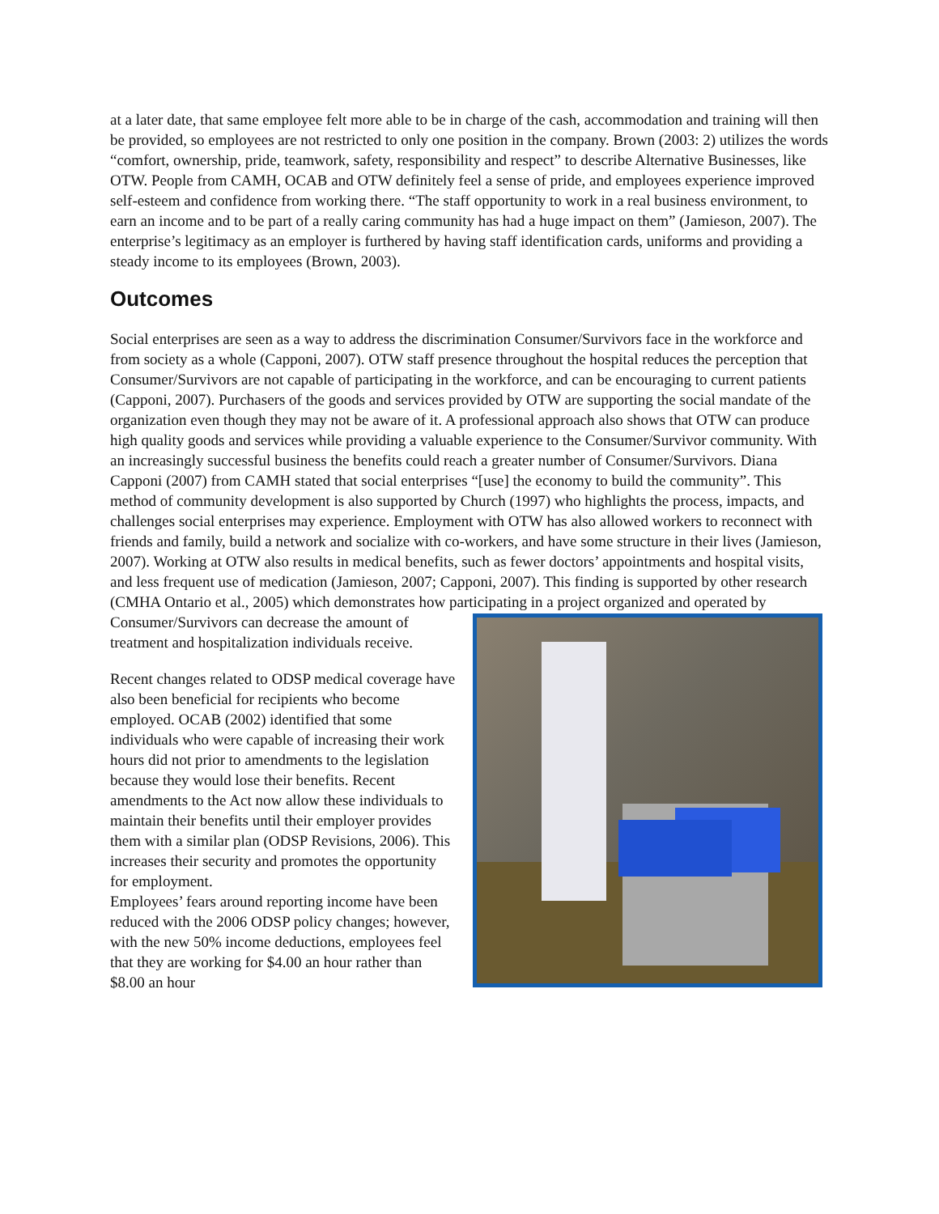at a later date, that same employee felt more able to be in charge of the cash, accommodation and training will then be provided, so employees are not restricted to only one position in the company. Brown (2003: 2) utilizes the words “comfort, ownership, pride, teamwork, safety, responsibility and respect” to describe Alternative Businesses, like OTW. People from CAMH, OCAB and OTW definitely feel a sense of pride, and employees experience improved self-esteem and confidence from working there. “The staff opportunity to work in a real business environment, to earn an income and to be part of a really caring community has had a huge impact on them” (Jamieson, 2007). The enterprise’s legitimacy as an employer is furthered by having staff identification cards, uniforms and providing a steady income to its employees (Brown, 2003).
Outcomes
Social enterprises are seen as a way to address the discrimination Consumer/Survivors face in the workforce and from society as a whole (Capponi, 2007). OTW staff presence throughout the hospital reduces the perception that Consumer/Survivors are not capable of participating in the workforce, and can be encouraging to current patients (Capponi, 2007). Purchasers of the goods and services provided by OTW are supporting the social mandate of the organization even though they may not be aware of it. A professional approach also shows that OTW can produce high quality goods and services while providing a valuable experience to the Consumer/Survivor community. With an increasingly successful business the benefits could reach a greater number of Consumer/Survivors. Diana Capponi (2007) from CAMH stated that social enterprises “[use] the economy to build the community”. This method of community development is also supported by Church (1997) who highlights the process, impacts, and challenges social enterprises may experience. Employment with OTW has also allowed workers to reconnect with friends and family, build a network and socialize with co-workers, and have some structure in their lives (Jamieson, 2007). Working at OTW also results in medical benefits, such as fewer doctors’ appointments and hospital visits, and less frequent use of medication (Jamieson, 2007; Capponi, 2007). This finding is supported by other research (CMHA Ontario et al., 2005) which demonstrates how participating in a project organized and operated by Consumer/Survivors can decrease the amount of treatment and hospitalization individuals receive.
Recent changes related to ODSP medical coverage have also been beneficial for recipients who become employed. OCAB (2002) identified that some individuals who were capable of increasing their work hours did not prior to amendments to the legislation because they would lose their benefits. Recent amendments to the Act now allow these individuals to maintain their benefits until their employer provides them with a similar plan (ODSP Revisions, 2006). This increases their security and promotes the opportunity for employment.
Employees’ fears around reporting income have been reduced with the 2006 ODSP policy changes; however, with the new 50% income deductions, employees feel that they are working for $4.00 an hour rather than $8.00 an hour